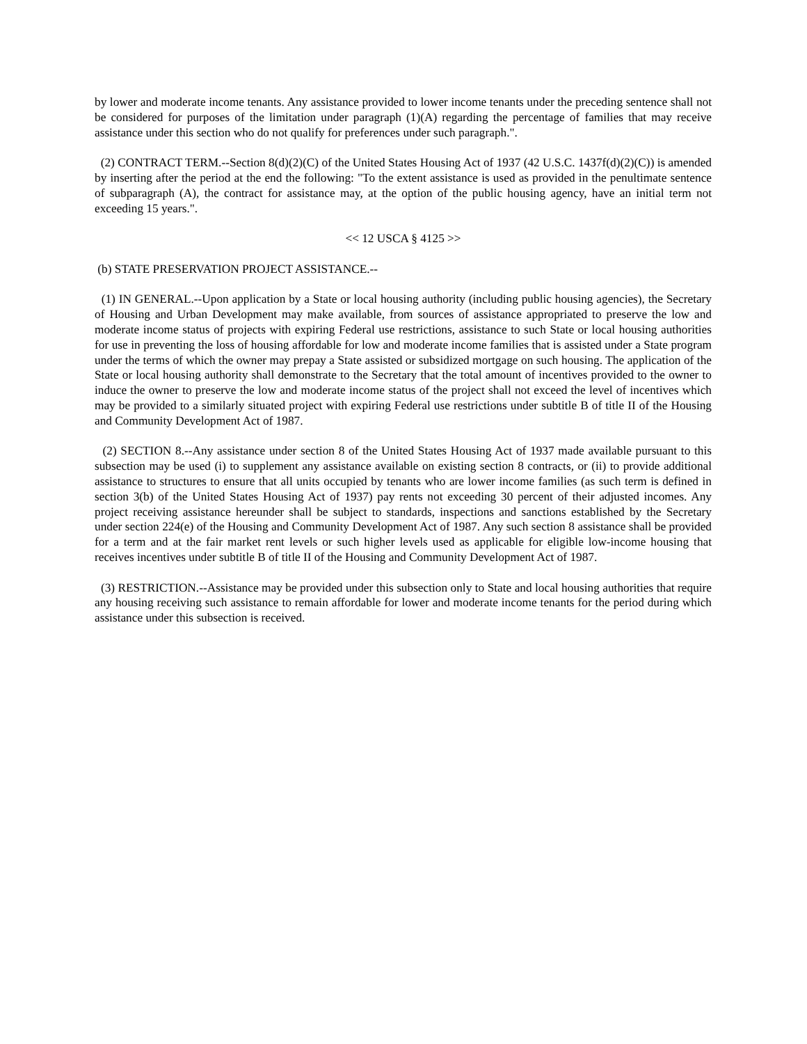by lower and moderate income tenants. Any assistance provided to lower income tenants under the preceding sentence shall not be considered for purposes of the limitation under paragraph (1)(A) regarding the percentage of families that may receive assistance under this section who do not qualify for preferences under such paragraph.".
(2) CONTRACT TERM.--Section 8(d)(2)(C) of the United States Housing Act of 1937 (42 U.S.C. 1437f(d)(2)(C)) is amended by inserting after the period at the end the following: "To the extent assistance is used as provided in the penultimate sentence of subparagraph (A), the contract for assistance may, at the option of the public housing agency, have an initial term not exceeding 15 years.".
<< 12 USCA § 4125 >>
(b) STATE PRESERVATION PROJECT ASSISTANCE.--
(1) IN GENERAL.--Upon application by a State or local housing authority (including public housing agencies), the Secretary of Housing and Urban Development may make available, from sources of assistance appropriated to preserve the low and moderate income status of projects with expiring Federal use restrictions, assistance to such State or local housing authorities for use in preventing the loss of housing affordable for low and moderate income families that is assisted under a State program under the terms of which the owner may prepay a State assisted or subsidized mortgage on such housing. The application of the State or local housing authority shall demonstrate to the Secretary that the total amount of incentives provided to the owner to induce the owner to preserve the low and moderate income status of the project shall not exceed the level of incentives which may be provided to a similarly situated project with expiring Federal use restrictions under subtitle B of title II of the Housing and Community Development Act of 1987.
(2) SECTION 8.--Any assistance under section 8 of the United States Housing Act of 1937 made available pursuant to this subsection may be used (i) to supplement any assistance available on existing section 8 contracts, or (ii) to provide additional assistance to structures to ensure that all units occupied by tenants who are lower income families (as such term is defined in section 3(b) of the United States Housing Act of 1937) pay rents not exceeding 30 percent of their adjusted incomes. Any project receiving assistance hereunder shall be subject to standards, inspections and sanctions established by the Secretary under section 224(e) of the Housing and Community Development Act of 1987. Any such section 8 assistance shall be provided for a term and at the fair market rent levels or such higher levels used as applicable for eligible low-income housing that receives incentives under subtitle B of title II of the Housing and Community Development Act of 1987.
(3) RESTRICTION.--Assistance may be provided under this subsection only to State and local housing authorities that require any housing receiving such assistance to remain affordable for lower and moderate income tenants for the period during which assistance under this subsection is received.